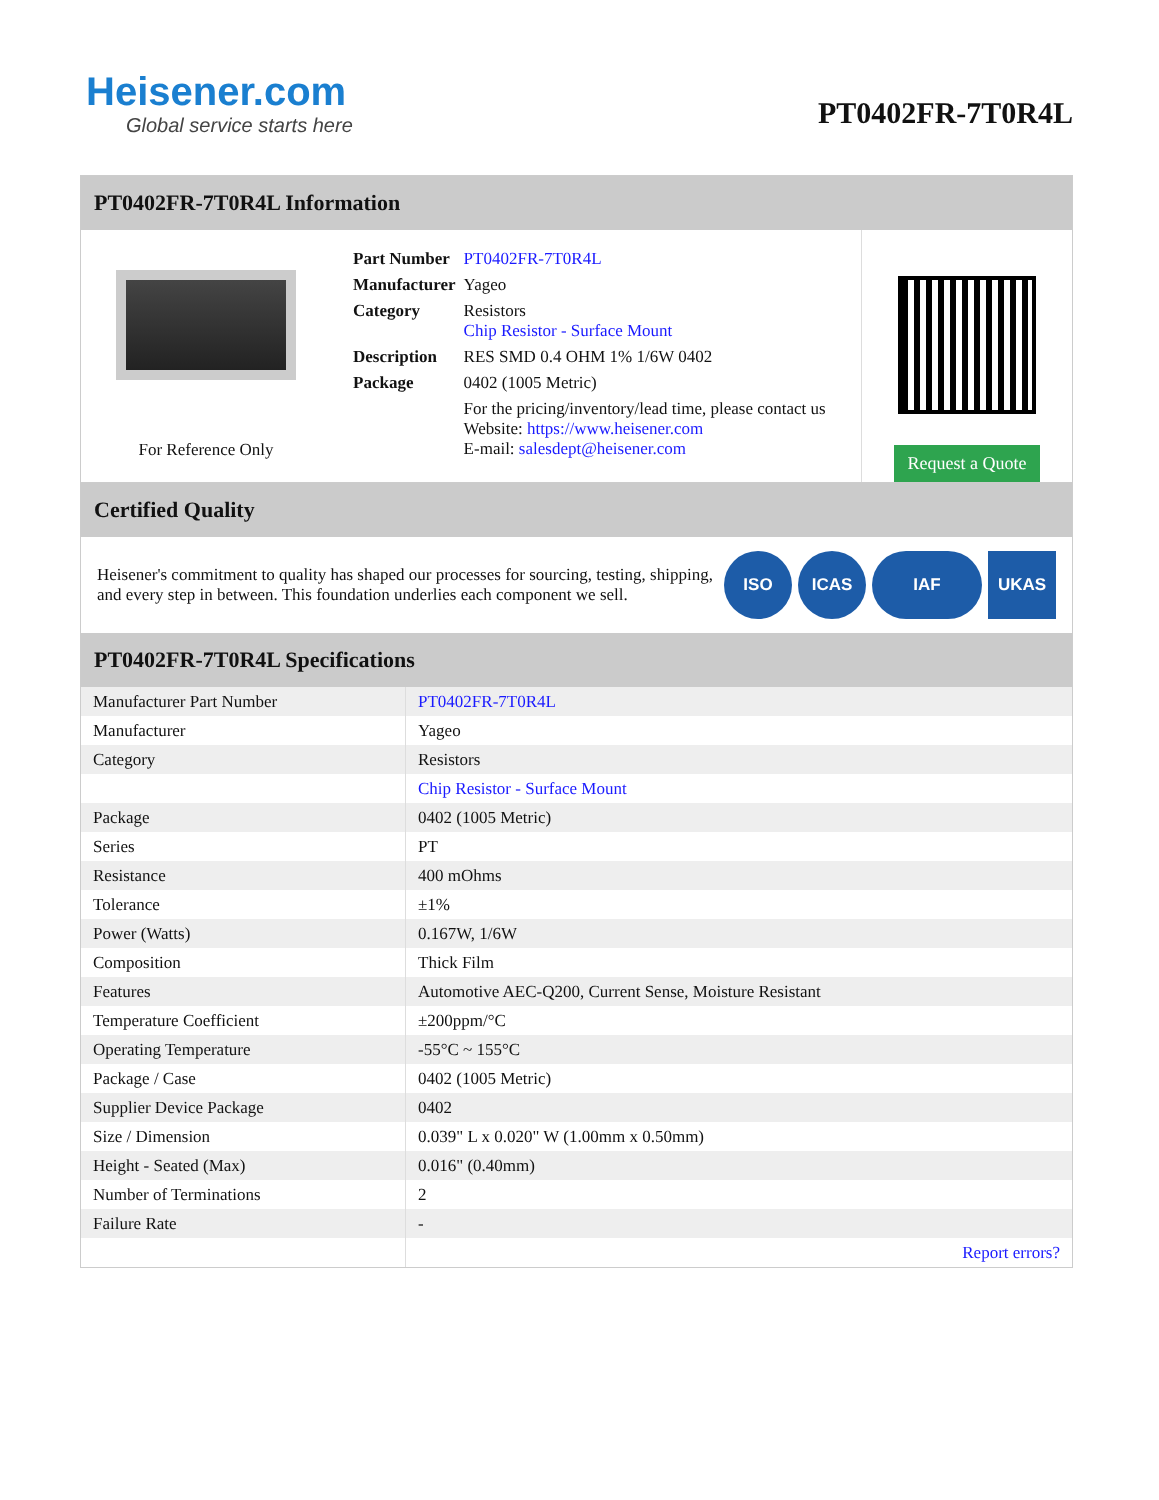Heisener.com
Global service starts here
PT0402FR-7T0R4L
PT0402FR-7T0R4L Information
For Reference Only
| Part Number | PT0402FR-7T0R4L |
| Manufacturer | Yageo |
| Category | Resistors Chip Resistor - Surface Mount |
| Description | RES SMD 0.4 OHM 1% 1/6W 0402 |
| Package | 0402 (1005 Metric) |
| | For the pricing/inventory/lead time, please contact us Website: https://www.heisener.com E-mail: salesdept@heisener.com |
Request a Quote
Certified Quality
Heisener's commitment to quality has shaped our processes for sourcing, testing, shipping, and every step in between. This foundation underlies each component we sell.
ISO ICAS IAF UKAS
PT0402FR-7T0R4L Specifications
| Manufacturer Part Number | PT0402FR-7T0R4L |
| Manufacturer | Yageo |
| Category | Resistors |
| | Chip Resistor - Surface Mount |
| Package | 0402 (1005 Metric) |
| Series | PT |
| Resistance | 400 mOhms |
| Tolerance | ±1% |
| Power (Watts) | 0.167W, 1/6W |
| Composition | Thick Film |
| Features | Automotive AEC-Q200, Current Sense, Moisture Resistant |
| Temperature Coefficient | ±200ppm/°C |
| Operating Temperature | -55°C ~ 155°C |
| Package / Case | 0402 (1005 Metric) |
| Supplier Device Package | 0402 |
| Size / Dimension | 0.039" L x 0.020" W (1.00mm x 0.50mm) |
| Height - Seated (Max) | 0.016" (0.40mm) |
| Number of Terminations | 2 |
| Failure Rate | - |
| | Report errors? |